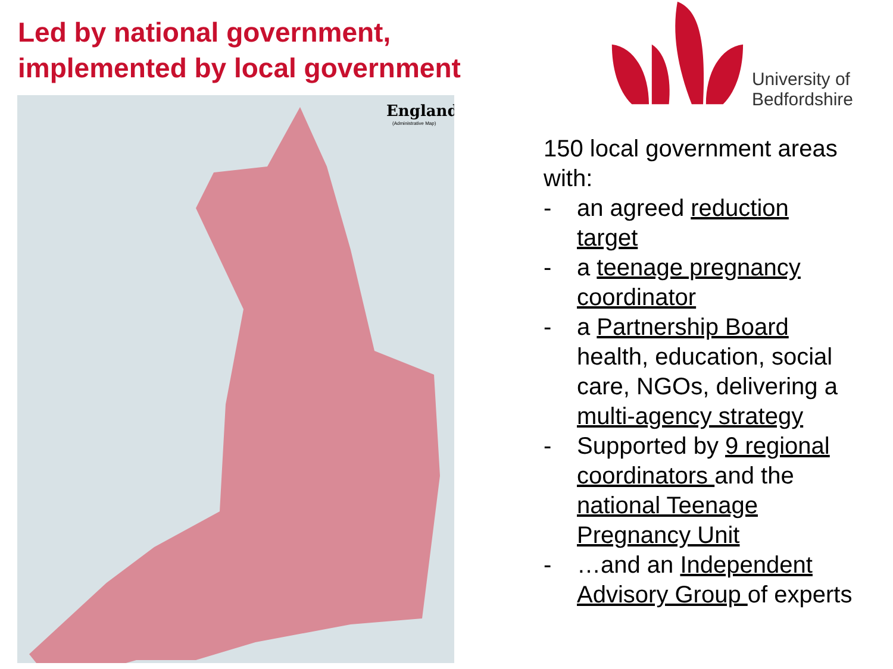Led by national government,
implemented by local government
England
(Administrative Map)
University of
Bedfordshire
150 local government areas with:
- an agreed reduction target
- a teenage pregnancy coordinator
- a Partnership Board health, education, social care, NGOs, delivering a multi-agency strategy
- Supported by 9 regional coordinators and the national Teenage Pregnancy Unit
- …and an Independent Advisory Group of experts